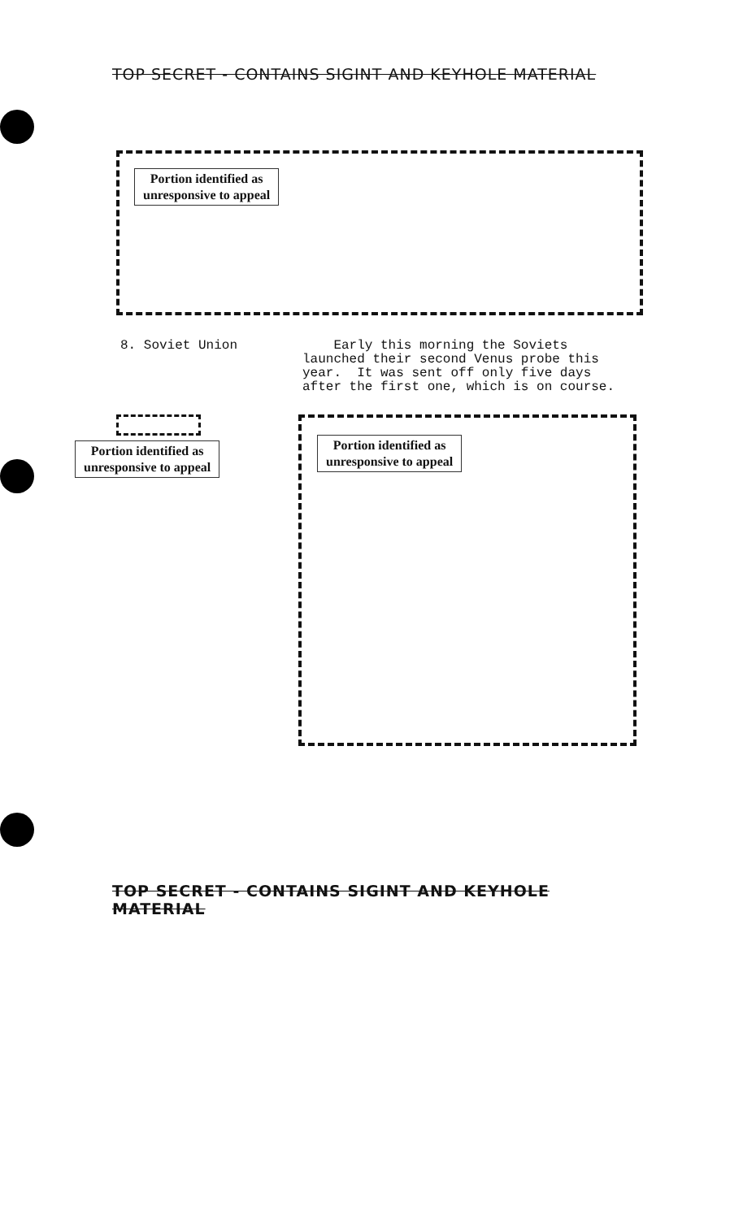TOP SECRET - CONTAINS SIGINT AND KEYHOLE MATERIAL
Portion identified as
unresponsive to appeal
8. Soviet Union
Early this morning the Soviets launched their second Venus probe this year. It was sent off only five days after the first one, which is on course.
Portion identified as
unresponsive to appeal
Portion identified as
unresponsive to appeal
TOP SECRET - CONTAINS SIGINT AND KEYHOLE MATERIAL